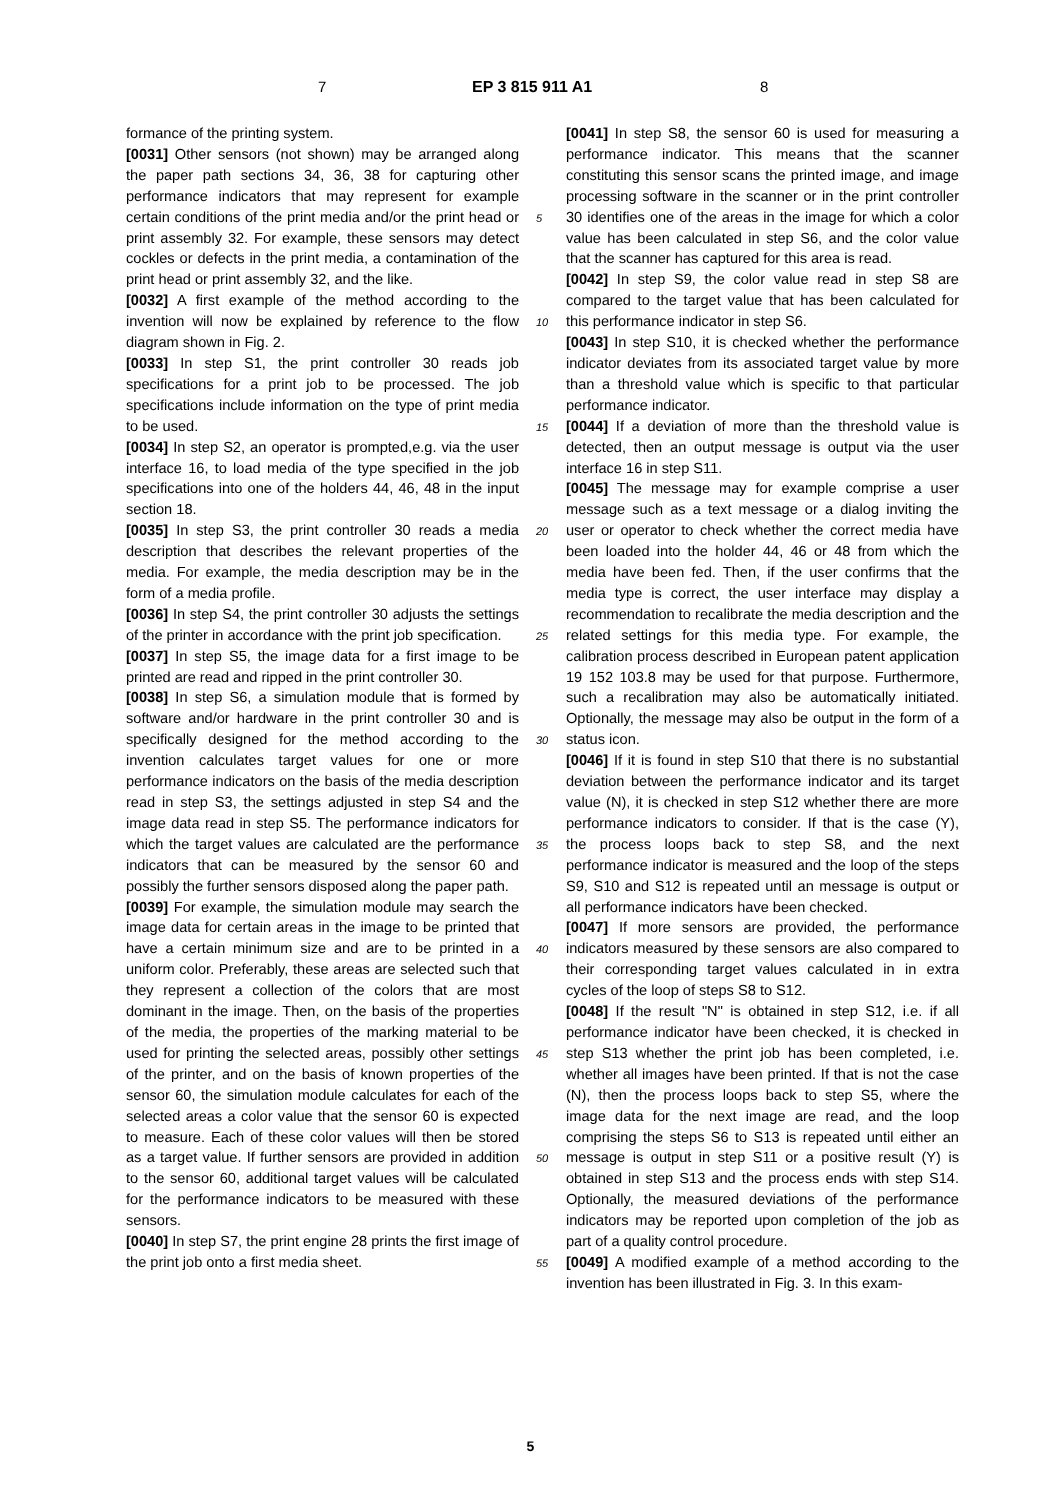7 EP 3 815 911 A1 8
formance of the printing system.
[0031] Other sensors (not shown) may be arranged along the paper path sections 34, 36, 38 for capturing other performance indicators that may represent for example certain conditions of the print media and/or the print head or print assembly 32. For example, these sensors may detect cockles or defects in the print media, a contamination of the print head or print assembly 32, and the like.
[0032] A first example of the method according to the invention will now be explained by reference to the flow diagram shown in Fig. 2.
[0033] In step S1, the print controller 30 reads job specifications for a print job to be processed. The job specifications include information on the type of print media to be used.
[0034] In step S2, an operator is prompted,e.g. via the user interface 16, to load media of the type specified in the job specifications into one of the holders 44, 46, 48 in the input section 18.
[0035] In step S3, the print controller 30 reads a media description that describes the relevant properties of the media. For example, the media description may be in the form of a media profile.
[0036] In step S4, the print controller 30 adjusts the settings of the printer in accordance with the print job specification.
[0037] In step S5, the image data for a first image to be printed are read and ripped in the print controller 30.
[0038] In step S6, a simulation module that is formed by software and/or hardware in the print controller 30 and is specifically designed for the method according to the invention calculates target values for one or more performance indicators on the basis of the media description read in step S3, the settings adjusted in step S4 and the image data read in step S5. The performance indicators for which the target values are calculated are the performance indicators that can be measured by the sensor 60 and possibly the further sensors disposed along the paper path.
[0039] For example, the simulation module may search the image data for certain areas in the image to be printed that have a certain minimum size and are to be printed in a uniform color. Preferably, these areas are selected such that they represent a collection of the colors that are most dominant in the image. Then, on the basis of the properties of the media, the properties of the marking material to be used for printing the selected areas, possibly other settings of the printer, and on the basis of known properties of the sensor 60, the simulation module calculates for each of the selected areas a color value that the sensor 60 is expected to measure. Each of these color values will then be stored as a target value. If further sensors are provided in addition to the sensor 60, additional target values will be calculated for the performance indicators to be measured with these sensors.
[0040] In step S7, the print engine 28 prints the first image of the print job onto a first media sheet.
5
10
15
20
25
30
35
40
45
50
55
[0041] In step S8, the sensor 60 is used for measuring a performance indicator. This means that the scanner constituting this sensor scans the printed image, and image processing software in the scanner or in the print controller 30 identifies one of the areas in the image for which a color value has been calculated in step S6, and the color value that the scanner has captured for this area is read.
[0042] In step S9, the color value read in step S8 are compared to the target value that has been calculated for this performance indicator in step S6.
[0043] In step S10, it is checked whether the performance indicator deviates from its associated target value by more than a threshold value which is specific to that particular performance indicator.
[0044] If a deviation of more than the threshold value is detected, then an output message is output via the user interface 16 in step S11.
[0045] The message may for example comprise a user message such as a text message or a dialog inviting the user or operator to check whether the correct media have been loaded into the holder 44, 46 or 48 from which the media have been fed. Then, if the user confirms that the media type is correct, the user interface may display a recommendation to recalibrate the media description and the related settings for this media type. For example, the calibration process described in European patent application 19 152 103.8 may be used for that purpose. Furthermore, such a recalibration may also be automatically initiated. Optionally, the message may also be output in the form of a status icon.
[0046] If it is found in step S10 that there is no substantial deviation between the performance indicator and its target value (N), it is checked in step S12 whether there are more performance indicators to consider. If that is the case (Y), the process loops back to step S8, and the next performance indicator is measured and the loop of the steps S9, S10 and S12 is repeated until an message is output or all performance indicators have been checked.
[0047] If more sensors are provided, the performance indicators measured by these sensors are also compared to their corresponding target values calculated in in extra cycles of the loop of steps S8 to S12.
[0048] If the result "N" is obtained in step S12, i.e. if all performance indicator have been checked, it is checked in step S13 whether the print job has been completed, i.e. whether all images have been printed. If that is not the case (N), then the process loops back to step S5, where the image data for the next image are read, and the loop comprising the steps S6 to S13 is repeated until either an message is output in step S11 or a positive result (Y) is obtained in step S13 and the process ends with step S14. Optionally, the measured deviations of the performance indicators may be reported upon completion of the job as part of a quality control procedure.
[0049] A modified example of a method according to the invention has been illustrated in Fig. 3. In this exam-
5